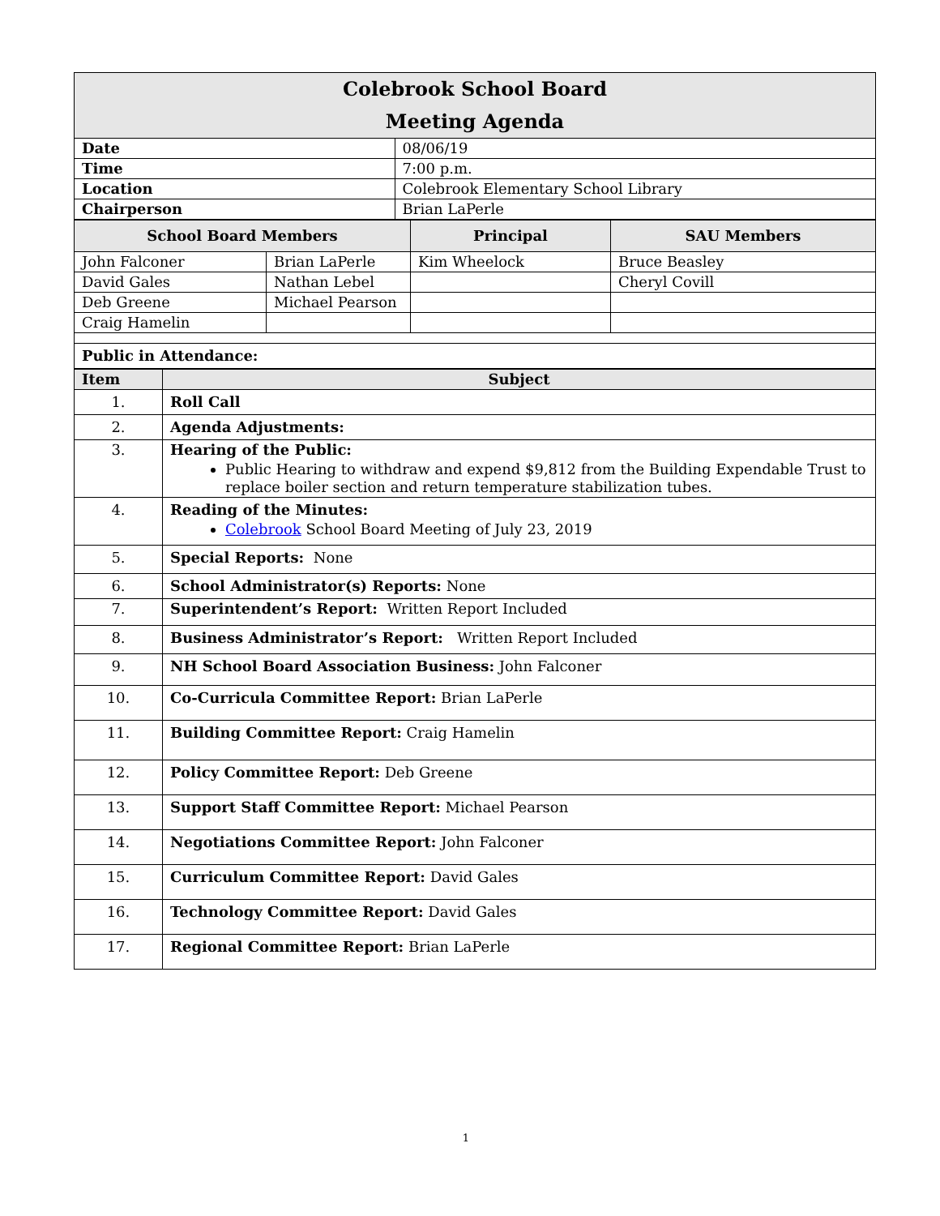| Colebrook School Board Meeting Agenda | |
| Date | 08/06/19 |
| Time | 7:00 p.m. |
| Location | Colebrook Elementary School Library |
| Chairperson | Brian LaPerle |
| School Board Members | | Principal | SAU Members |
| --- | --- | --- | --- |
| John Falconer | Brian LaPerle | Kim Wheelock | Bruce Beasley |
| David Gales | Nathan Lebel | | Cheryl Covill |
| Deb Greene | Michael Pearson | | |
| Craig Hamelin | | | |
| Public in Attendance: | | | |
| Item | Subject |
| --- | --- |
| 1. | Roll Call |
| 2. | Agenda Adjustments: |
| 3. | Hearing of the Public: Public Hearing to withdraw and expend $9,812 from the Building Expendable Trust to replace boiler section and return temperature stabilization tubes. |
| 4. | Reading of the Minutes: Colebrook School Board Meeting of July 23, 2019 |
| 5. | Special Reports: None |
| 6. | School Administrator(s) Reports: None |
| 7. | Superintendent’s Report: Written Report Included |
| 8. | Business Administrator’s Report: Written Report Included |
| 9. | NH School Board Association Business: John Falconer |
| 10. | Co-Curricula Committee Report: Brian LaPerle |
| 11. | Building Committee Report: Craig Hamelin |
| 12. | Policy Committee Report: Deb Greene |
| 13. | Support Staff Committee Report: Michael Pearson |
| 14. | Negotiations Committee Report: John Falconer |
| 15. | Curriculum Committee Report: David Gales |
| 16. | Technology Committee Report: David Gales |
| 17. | Regional Committee Report: Brian LaPerle |
1